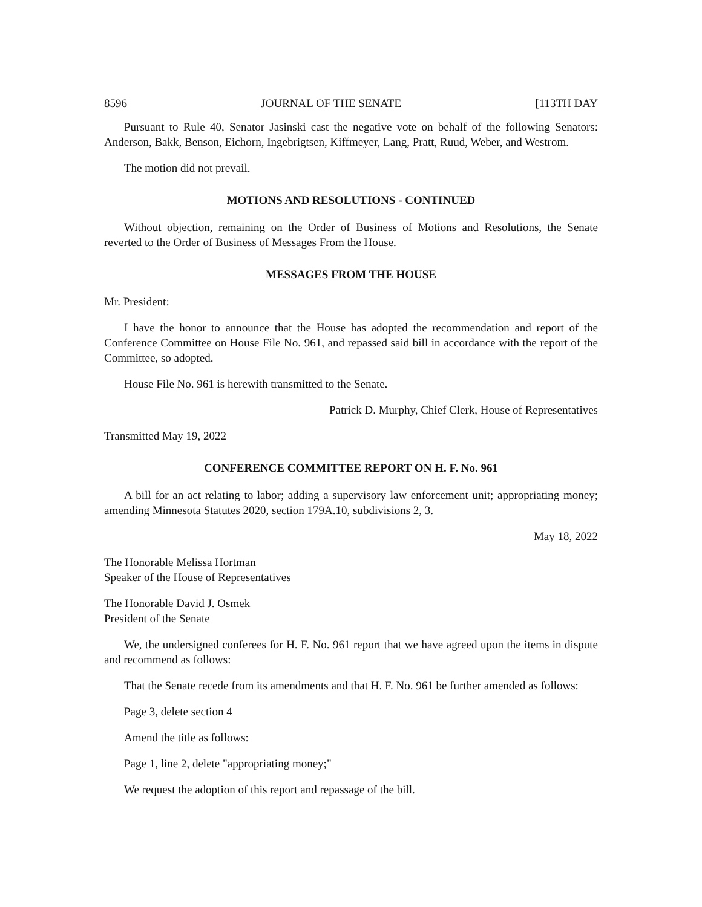8596 JOURNAL OF THE SENATE [113TH DAY
Pursuant to Rule 40, Senator Jasinski cast the negative vote on behalf of the following Senators: Anderson, Bakk, Benson, Eichorn, Ingebrigtsen, Kiffmeyer, Lang, Pratt, Ruud, Weber, and Westrom.
The motion did not prevail.
MOTIONS AND RESOLUTIONS - CONTINUED
Without objection, remaining on the Order of Business of Motions and Resolutions, the Senate reverted to the Order of Business of Messages From the House.
MESSAGES FROM THE HOUSE
Mr. President:
I have the honor to announce that the House has adopted the recommendation and report of the Conference Committee on House File No. 961, and repassed said bill in accordance with the report of the Committee, so adopted.
House File No. 961 is herewith transmitted to the Senate.
Patrick D. Murphy, Chief Clerk, House of Representatives
Transmitted May 19, 2022
CONFERENCE COMMITTEE REPORT ON H. F. No. 961
A bill for an act relating to labor; adding a supervisory law enforcement unit; appropriating money; amending Minnesota Statutes 2020, section 179A.10, subdivisions 2, 3.
May 18, 2022
The Honorable Melissa Hortman
Speaker of the House of Representatives
The Honorable David J. Osmek
President of the Senate
We, the undersigned conferees for H. F. No. 961 report that we have agreed upon the items in dispute and recommend as follows:
That the Senate recede from its amendments and that H. F. No. 961 be further amended as follows:
Page 3, delete section 4
Amend the title as follows:
Page 1, line 2, delete "appropriating money;"
We request the adoption of this report and repassage of the bill.